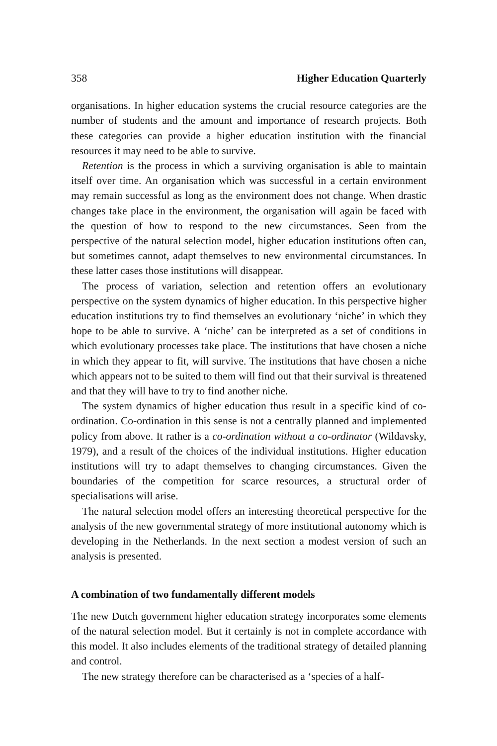358 Higher Education Quarterly
organisations. In higher education systems the crucial resource categories are the number of students and the amount and importance of research projects. Both these categories can provide a higher education institution with the financial resources it may need to be able to survive.
Retention is the process in which a surviving organisation is able to maintain itself over time. An organisation which was successful in a certain environment may remain successful as long as the environment does not change. When drastic changes take place in the environment, the organisation will again be faced with the question of how to respond to the new circumstances. Seen from the perspective of the natural selection model, higher education institutions often can, but sometimes cannot, adapt themselves to new environmental circumstances. In these latter cases those institutions will disappear.
The process of variation, selection and retention offers an evolutionary perspective on the system dynamics of higher education. In this perspective higher education institutions try to find themselves an evolutionary ‘niche’ in which they hope to be able to survive. A ‘niche’ can be interpreted as a set of conditions in which evolutionary processes take place. The institutions that have chosen a niche in which they appear to fit, will survive. The institutions that have chosen a niche which appears not to be suited to them will find out that their survival is threatened and that they will have to try to find another niche.
The system dynamics of higher education thus result in a specific kind of co-ordination. Co-ordination in this sense is not a centrally planned and implemented policy from above. It rather is a co-ordination without a co-ordinator (Wildavsky, 1979), and a result of the choices of the individual institutions. Higher education institutions will try to adapt themselves to changing circumstances. Given the boundaries of the competition for scarce resources, a structural order of specialisations will arise.
The natural selection model offers an interesting theoretical perspective for the analysis of the new governmental strategy of more institutional autonomy which is developing in the Netherlands. In the next section a modest version of such an analysis is presented.
A combination of two fundamentally different models
The new Dutch government higher education strategy incorporates some elements of the natural selection model. But it certainly is not in complete accordance with this model. It also includes elements of the traditional strategy of detailed planning and control.
The new strategy therefore can be characterised as a ‘species of a half-